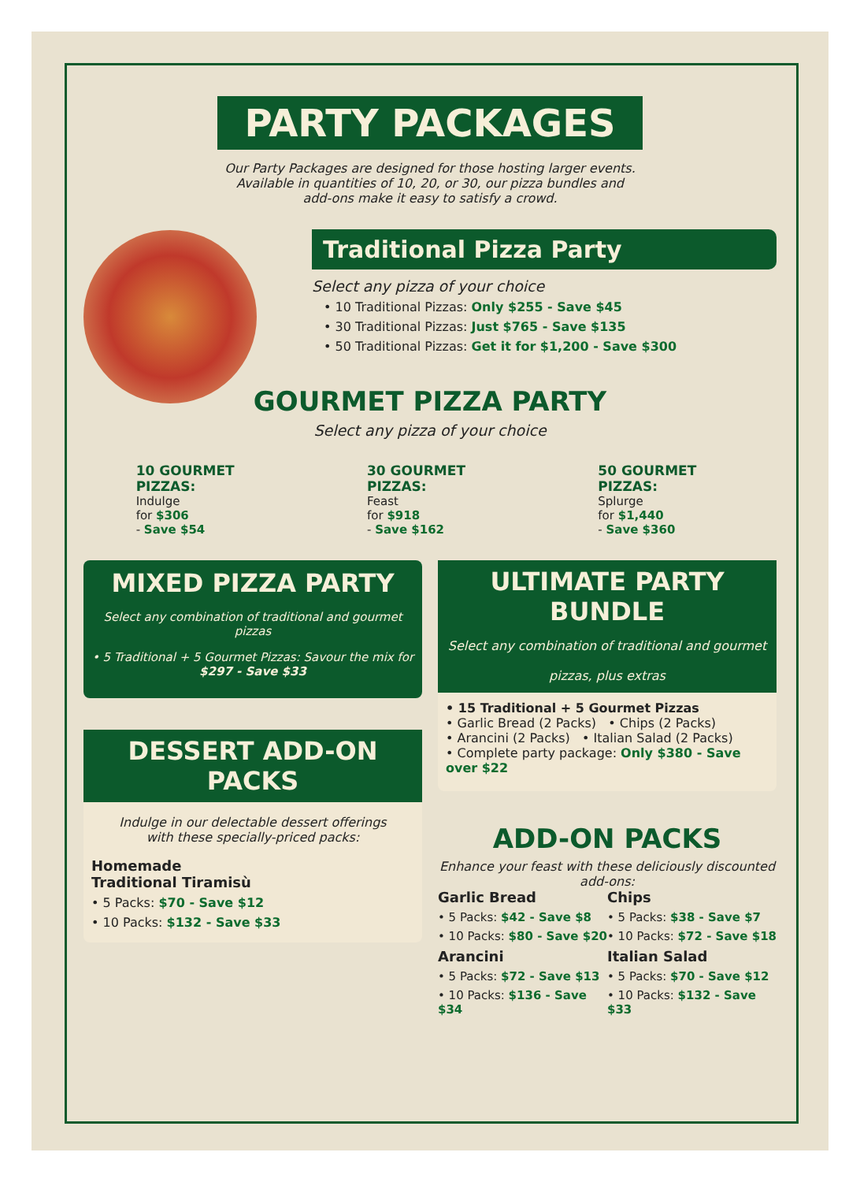PARTY PACKAGES
Our Party Packages are designed for those hosting larger events.
Available in quantities of 10, 20, or 30, our pizza bundles and
add-ons make it easy to satisfy a crowd.
Traditional Pizza Party
Select any pizza of your choice
• 10 Traditional Pizzas: Only $255 - Save $45
• 30 Traditional Pizzas: Just $765 - Save $135
• 50 Traditional Pizzas: Get it for $1,200 - Save $300
GOURMET PIZZA PARTY
Select any pizza of your choice
10 GOURMET PIZZAS:
Indulge
for $306
- Save $54
30 GOURMET PIZZAS:
Feast
for $918
- Save $162
50 GOURMET PIZZAS:
Splurge
for $1,440
- Save $360
MIXED PIZZA PARTY
Select any combination of traditional and gourmet pizzas
• 5 Traditional + 5 Gourmet Pizzas: Savour the mix for
$297 - Save $33
DESSERT ADD-ON PACKS
Indulge in our delectable dessert offerings
with these specially-priced packs:
Homemade
Traditional Tiramisù
• 5 Packs: $70 - Save $12
• 10 Packs: $132 - Save $33
ULTIMATE PARTY BUNDLE
Select any combination of traditional and gourmet pizzas, plus extras
• 15 Traditional + 5 Gourmet Pizzas
• Garlic Bread (2 Packs) • Chips (2 Packs)
• Arancini (2 Packs) • Italian Salad (2 Packs)
• Complete party package: Only $380 - Save over $22
ADD-ON PACKS
Enhance your feast with these deliciously discounted add-ons:
Garlic Bread
• 5 Packs: $42 - Save $8
• 10 Packs: $80 - Save $20
Chips
• 5 Packs: $38 - Save $7
• 10 Packs: $72 - Save $18
Arancini
• 5 Packs: $72 - Save $13
• 10 Packs: $136 - Save $34
Italian Salad
• 5 Packs: $70 - Save $12
• 10 Packs: $132 - Save $33